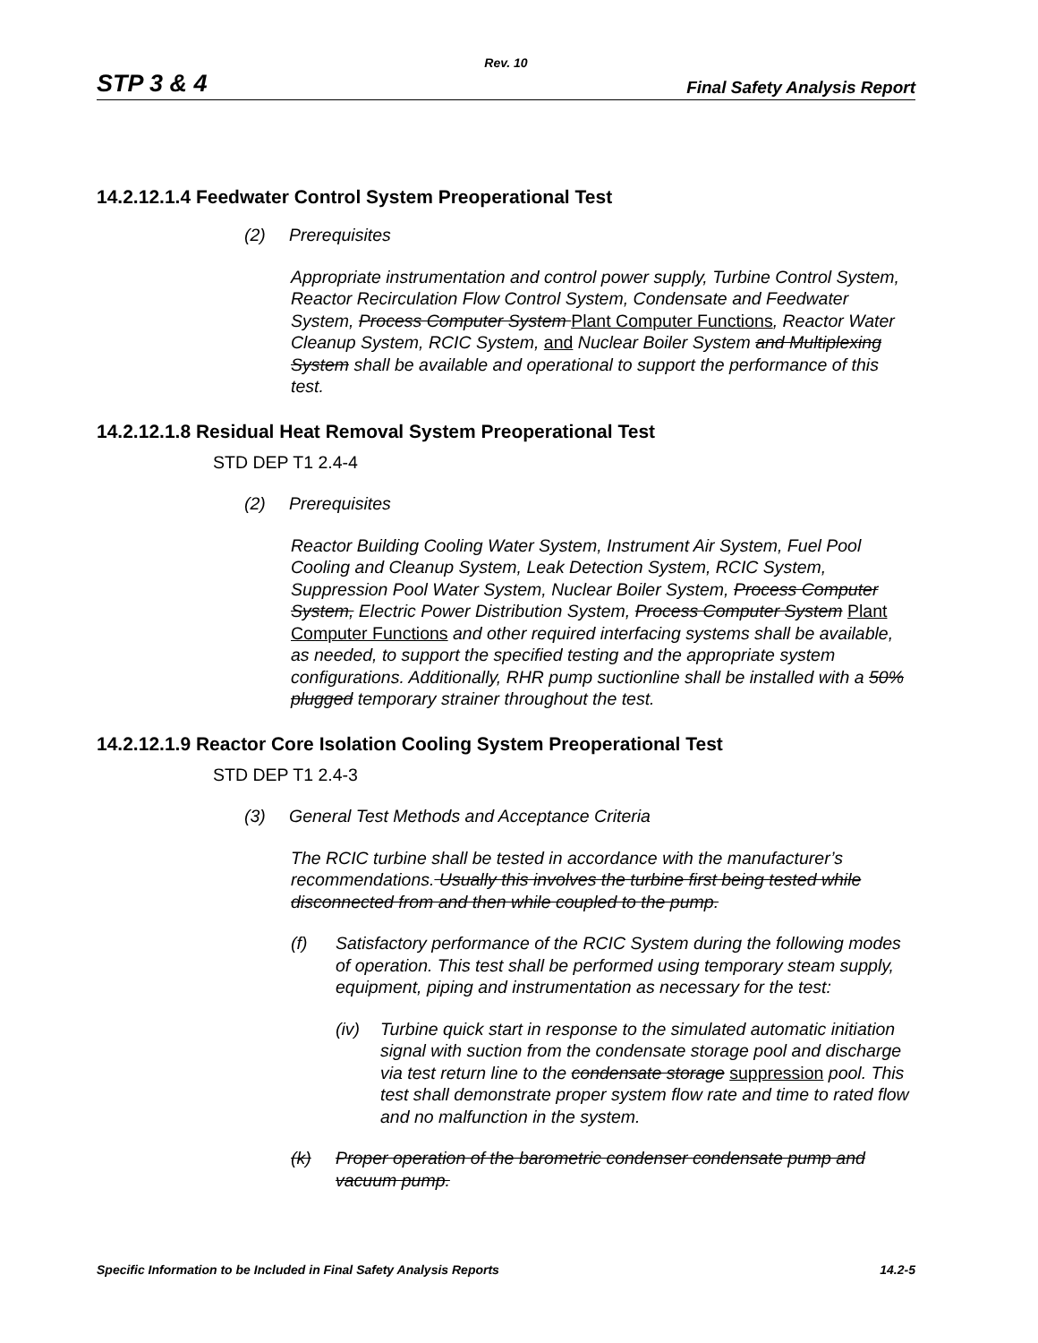Rev. 10
STP 3 & 4 Final Safety Analysis Report
14.2.12.1.4 Feedwater Control System Preoperational Test
(2) Prerequisites
Appropriate instrumentation and control power supply, Turbine Control System, Reactor Recirculation Flow Control System, Condensate and Feedwater System, Process Computer System Plant Computer Functions, Reactor Water Cleanup System, RCIC System, and Nuclear Boiler System and Multiplexing System shall be available and operational to support the performance of this test.
14.2.12.1.8 Residual Heat Removal System Preoperational Test
STD DEP T1 2.4-4
(2) Prerequisites
Reactor Building Cooling Water System, Instrument Air System, Fuel Pool Cooling and Cleanup System, Leak Detection System, RCIC System, Suppression Pool Water System, Nuclear Boiler System, Process Computer System, Electric Power Distribution System, Process Computer System Plant Computer Functions and other required interfacing systems shall be available, as needed, to support the specified testing and the appropriate system configurations. Additionally, RHR pump suctionline shall be installed with a 50% plugged temporary strainer throughout the test.
14.2.12.1.9 Reactor Core Isolation Cooling System Preoperational Test
STD DEP T1 2.4-3
(3) General Test Methods and Acceptance Criteria
The RCIC turbine shall be tested in accordance with the manufacturer’s recommendations. Usually this involves the turbine first being tested while disconnected from and then while coupled to the pump.
(f) Satisfactory performance of the RCIC System during the following modes of operation. This test shall be performed using temporary steam supply, equipment, piping and instrumentation as necessary for the test:
(iv) Turbine quick start in response to the simulated automatic initiation signal with suction from the condensate storage pool and discharge via test return line to the condensate storage suppression pool. This test shall demonstrate proper system flow rate and time to rated flow and no malfunction in the system.
(k) Proper operation of the barometric condenser condensate pump and vacuum pump.
Specific Information to be Included in Final Safety Analysis Reports 14.2-5